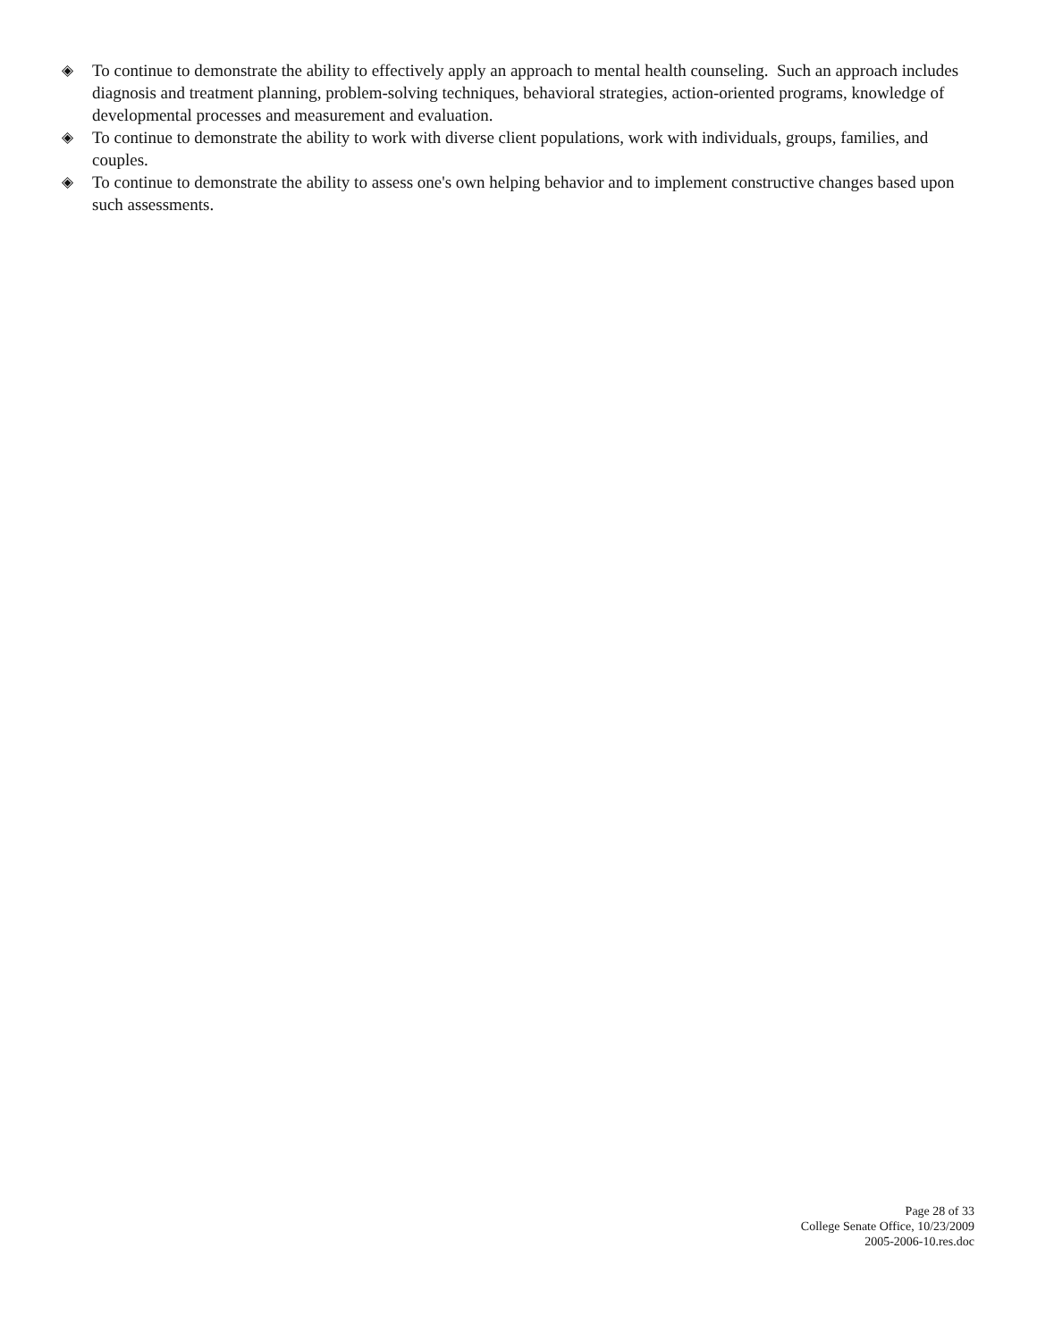◈ To continue to demonstrate the ability to effectively apply an approach to mental health counseling. Such an approach includes diagnosis and treatment planning, problem-solving techniques, behavioral strategies, action-oriented programs, knowledge of developmental processes and measurement and evaluation.
◈ To continue to demonstrate the ability to work with diverse client populations, work with individuals, groups, families, and couples.
◈ To continue to demonstrate the ability to assess one's own helping behavior and to implement constructive changes based upon such assessments.
Page 28 of 33
College Senate Office, 10/23/2009
2005-2006-10.res.doc